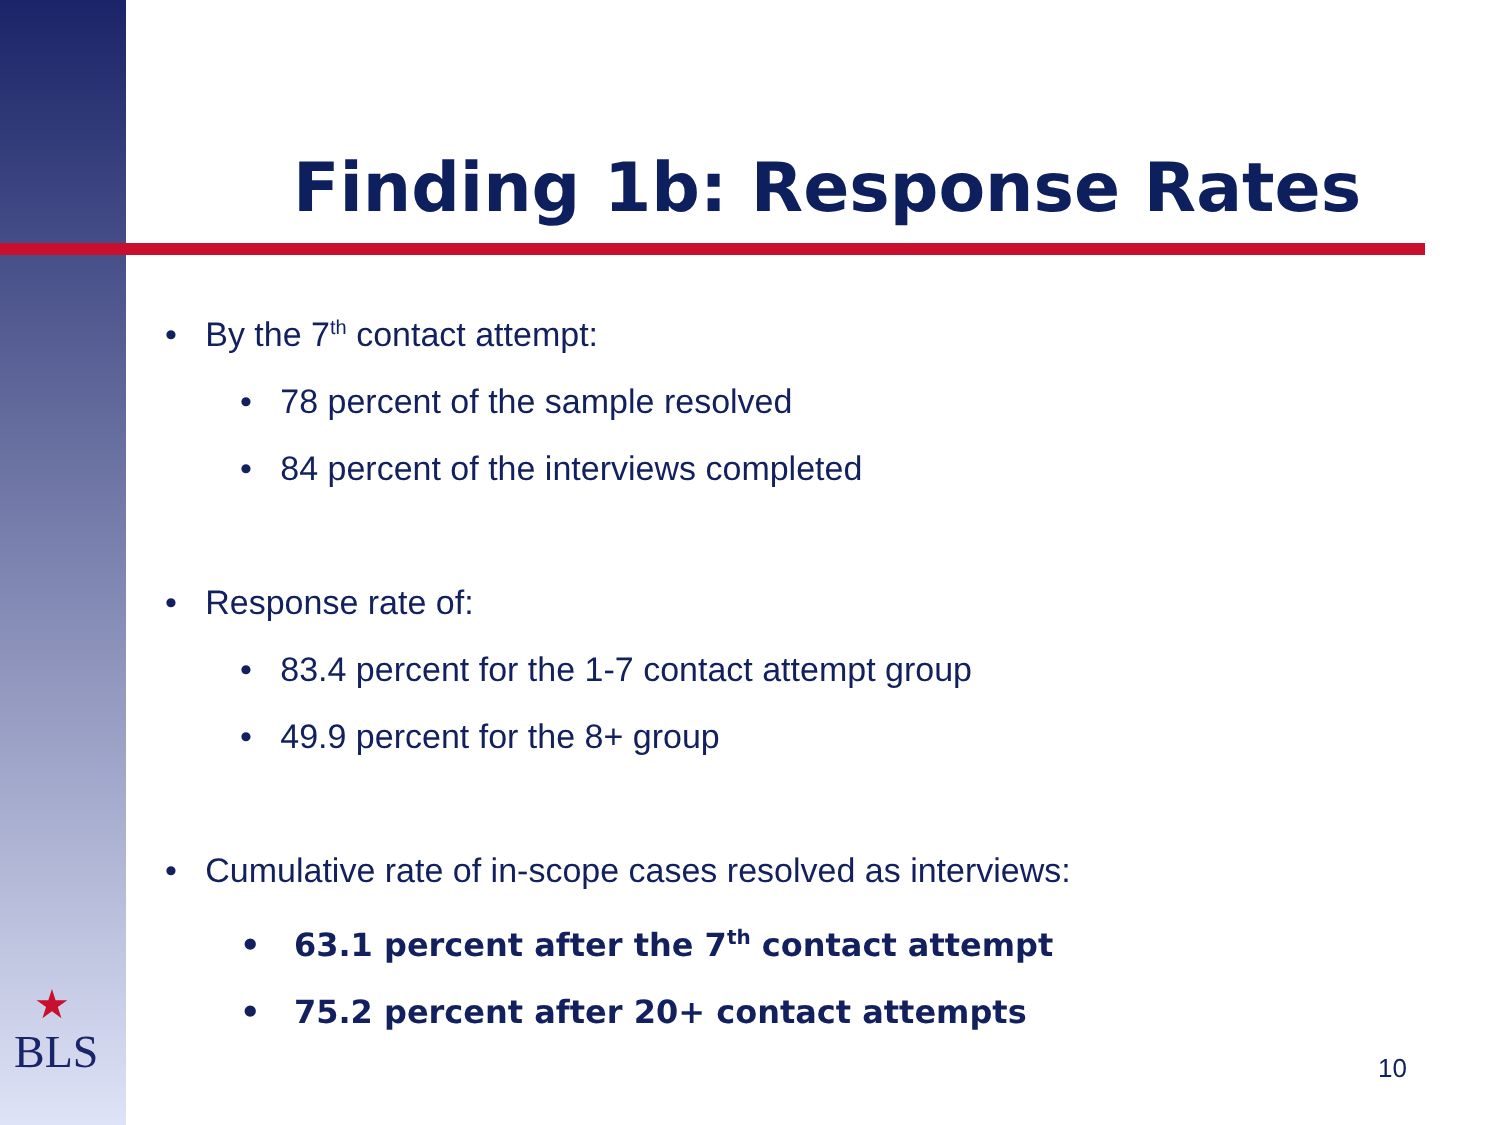Finding 1b: Response Rates
• By the 7<sup>th</sup> contact attempt:
• 78 percent of the sample resolved
• 84 percent of the interviews completed
• Response rate of:
• 83.4 percent for the 1-7 contact attempt group
• 49.9 percent for the 8+ group
• Cumulative rate of in-scope cases resolved as interviews:
• 63.1 percent after the 7<sup>th</sup> contact attempt
• 75.2 percent after 20+ contact attempts
★
BLS
10